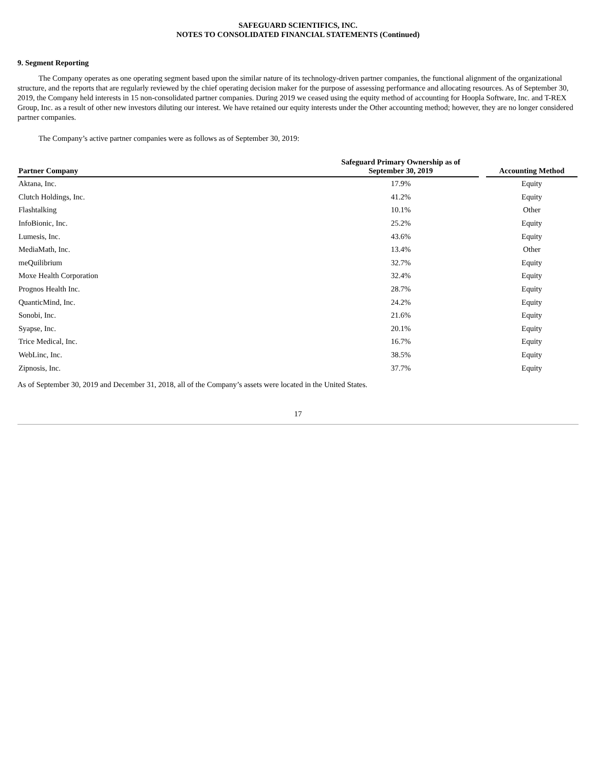SAFEGUARD SCIENTIFICS, INC.
NOTES TO CONSOLIDATED FINANCIAL STATEMENTS (Continued)
9. Segment Reporting
The Company operates as one operating segment based upon the similar nature of its technology-driven partner companies, the functional alignment of the organizational structure, and the reports that are regularly reviewed by the chief operating decision maker for the purpose of assessing performance and allocating resources. As of September 30, 2019, the Company held interests in 15 non-consolidated partner companies. During 2019 we ceased using the equity method of accounting for Hoopla Software, Inc. and T-REX Group, Inc. as a result of other new investors diluting our interest. We have retained our equity interests under the Other accounting method; however, they are no longer considered partner companies.
The Company’s active partner companies were as follows as of September 30, 2019:
| Partner Company | Safeguard Primary Ownership as of September 30, 2019 | | Accounting Method |
| --- | --- | --- | --- |
| Aktana, Inc. | 17.9% | | Equity |
| Clutch Holdings, Inc. | 41.2% | | Equity |
| Flashtalking | 10.1% | | Other |
| InfoBionic, Inc. | 25.2% | | Equity |
| Lumesis, Inc. | 43.6% | | Equity |
| MediaMath, Inc. | 13.4% | | Other |
| meQuilibrium | 32.7% | | Equity |
| Moxe Health Corporation | 32.4% | | Equity |
| Prognos Health Inc. | 28.7% | | Equity |
| QuanticMind, Inc. | 24.2% | | Equity |
| Sonobi, Inc. | 21.6% | | Equity |
| Syapse, Inc. | 20.1% | | Equity |
| Trice Medical, Inc. | 16.7% | | Equity |
| WebLinc, Inc. | 38.5% | | Equity |
| Zipnosis, Inc. | 37.7% | | Equity |
As of September 30, 2019 and December 31, 2018, all of the Company’s assets were located in the United States.
17